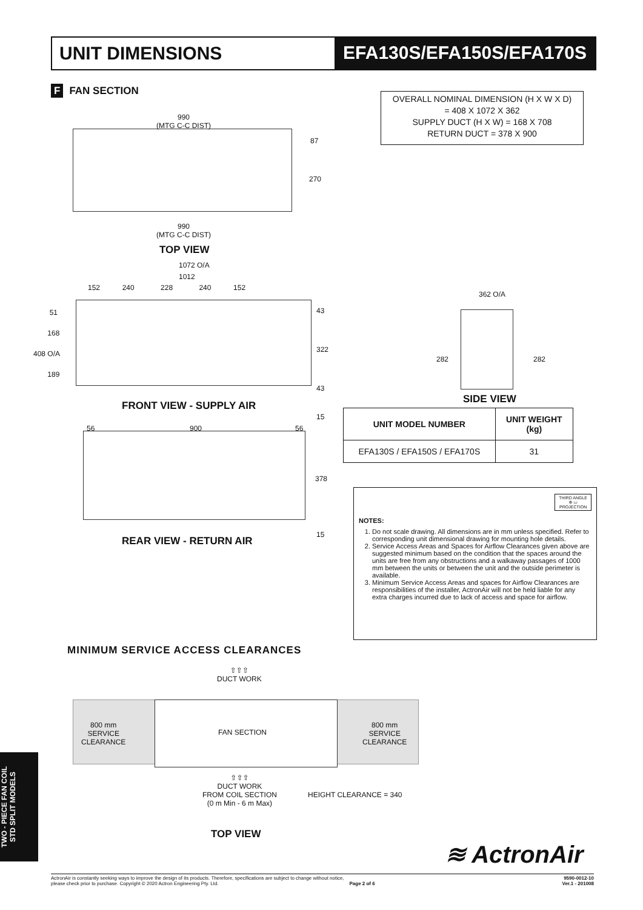UNIT DIMENSIONS
EFA130S/EFA150S/EFA170S
F FAN SECTION
OVERALL NOMINAL DIMENSION (H X W X D)
= 408 X 1072 X 362
SUPPLY DUCT (H X W) = 168 X 708
RETURN DUCT = 378 X 900
990
(MTG C-C DIST)
990
(MTG C-C DIST)
87
270
TOP VIEW
1072 O/A
1012
152 240 228 240 152
51
168
408 O/A
189
43
322
43
FRONT VIEW - SUPPLY AIR
56 900 56
15
378
15
REAR VIEW - RETURN AIR
362 O/A
282 282
SIDE VIEW
| UNIT MODEL NUMBER | UNIT WEIGHT (kg) |
| --- | --- |
| EFA130S / EFA150S / EFA170S | 31 |
THIRD ANGLE
⊕ ▭
PROJECTION
NOTES:
1. Do not scale drawing. All dimensions are in mm unless specified. Refer to corresponding unit dimensional drawing for mounting hole details.
2. Service Access Areas and Spaces for Airflow Clearances given above are suggested minimum based on the condition that the spaces around the units are free from any obstructions and a walkaway passages of 1000 mm between the units or between the unit and the outside perimeter is available.
3. Minimum Service Access Areas and spaces for Airflow Clearances are responsibilities of the installer, ActronAir will not be held liable for any extra charges incurred due to lack of access and space for airflow.
MINIMUM SERVICE ACCESS CLEARANCES
⇧⇧⇧
DUCT WORK
800 mm
SERVICE
CLEARANCE
FAN SECTION
800 mm
SERVICE
CLEARANCE
⇧⇧⇧
DUCT WORK
FROM COIL SECTION
(0 m Min - 6 m Max)
HEIGHT CLEARANCE = 340
TOP VIEW
≋ ActronAir
TWO - PIECE FAN COIL
STD SPLIT MODELS
ActronAir is constantly seeking ways to improve the design of its products. Therefore, specifications are subject to change without notice,
please check prior to purchase. Copyright © 2020 Actron Engineering Pty. Ltd. Page 2 of 6 9590-0012-10
Ver.1 - 201008